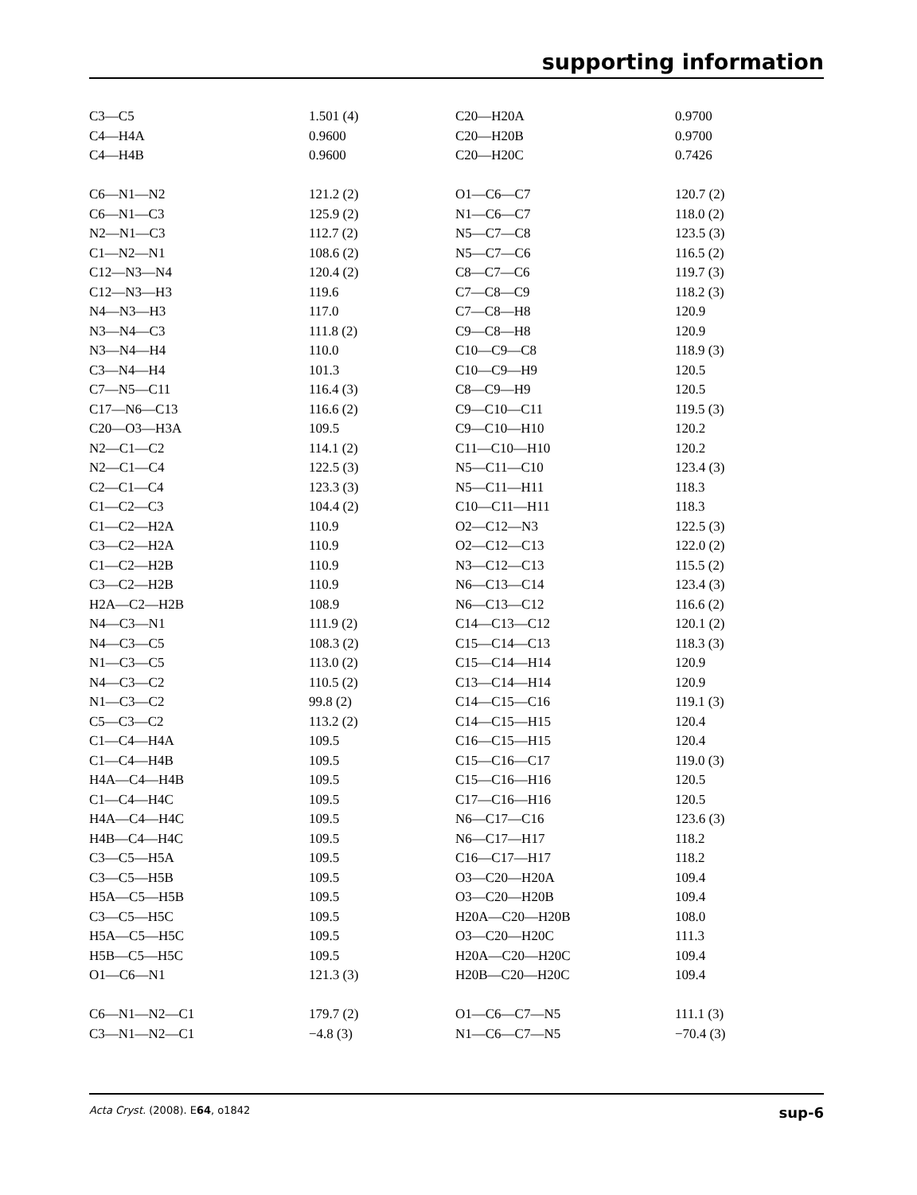supporting information
| C3—C5 | 1.501 (4) | C20—H20A | 0.9700 |
| C4—H4A | 0.9600 | C20—H20B | 0.9700 |
| C4—H4B | 0.9600 | C20—H20C | 0.7426 |
| C6—N1—N2 | 121.2 (2) | O1—C6—C7 | 120.7 (2) |
| C6—N1—C3 | 125.9 (2) | N1—C6—C7 | 118.0 (2) |
| N2—N1—C3 | 112.7 (2) | N5—C7—C8 | 123.5 (3) |
| C1—N2—N1 | 108.6 (2) | N5—C7—C6 | 116.5 (2) |
| C12—N3—N4 | 120.4 (2) | C8—C7—C6 | 119.7 (3) |
| C12—N3—H3 | 119.6 | C7—C8—C9 | 118.2 (3) |
| N4—N3—H3 | 117.0 | C7—C8—H8 | 120.9 |
| N3—N4—C3 | 111.8 (2) | C9—C8—H8 | 120.9 |
| N3—N4—H4 | 110.0 | C10—C9—C8 | 118.9 (3) |
| C3—N4—H4 | 101.3 | C10—C9—H9 | 120.5 |
| C7—N5—C11 | 116.4 (3) | C8—C9—H9 | 120.5 |
| C17—N6—C13 | 116.6 (2) | C9—C10—C11 | 119.5 (3) |
| C20—O3—H3A | 109.5 | C9—C10—H10 | 120.2 |
| N2—C1—C2 | 114.1 (2) | C11—C10—H10 | 120.2 |
| N2—C1—C4 | 122.5 (3) | N5—C11—C10 | 123.4 (3) |
| C2—C1—C4 | 123.3 (3) | N5—C11—H11 | 118.3 |
| C1—C2—C3 | 104.4 (2) | C10—C11—H11 | 118.3 |
| C1—C2—H2A | 110.9 | O2—C12—N3 | 122.5 (3) |
| C3—C2—H2A | 110.9 | O2—C12—C13 | 122.0 (2) |
| C1—C2—H2B | 110.9 | N3—C12—C13 | 115.5 (2) |
| C3—C2—H2B | 110.9 | N6—C13—C14 | 123.4 (3) |
| H2A—C2—H2B | 108.9 | N6—C13—C12 | 116.6 (2) |
| N4—C3—N1 | 111.9 (2) | C14—C13—C12 | 120.1 (2) |
| N4—C3—C5 | 108.3 (2) | C15—C14—C13 | 118.3 (3) |
| N1—C3—C5 | 113.0 (2) | C15—C14—H14 | 120.9 |
| N4—C3—C2 | 110.5 (2) | C13—C14—H14 | 120.9 |
| N1—C3—C2 | 99.8 (2) | C14—C15—C16 | 119.1 (3) |
| C5—C3—C2 | 113.2 (2) | C14—C15—H15 | 120.4 |
| C1—C4—H4A | 109.5 | C16—C15—H15 | 120.4 |
| C1—C4—H4B | 109.5 | C15—C16—C17 | 119.0 (3) |
| H4A—C4—H4B | 109.5 | C15—C16—H16 | 120.5 |
| C1—C4—H4C | 109.5 | C17—C16—H16 | 120.5 |
| H4A—C4—H4C | 109.5 | N6—C17—C16 | 123.6 (3) |
| H4B—C4—H4C | 109.5 | N6—C17—H17 | 118.2 |
| C3—C5—H5A | 109.5 | C16—C17—H17 | 118.2 |
| C3—C5—H5B | 109.5 | O3—C20—H20A | 109.4 |
| H5A—C5—H5B | 109.5 | O3—C20—H20B | 109.4 |
| C3—C5—H5C | 109.5 | H20A—C20—H20B | 108.0 |
| H5A—C5—H5C | 109.5 | O3—C20—H20C | 111.3 |
| H5B—C5—H5C | 109.5 | H20A—C20—H20C | 109.4 |
| O1—C6—N1 | 121.3 (3) | H20B—C20—H20C | 109.4 |
| C6—N1—N2—C1 | 179.7 (2) | O1—C6—C7—N5 | 111.1 (3) |
| C3—N1—N2—C1 | −4.8 (3) | N1—C6—C7—N5 | −70.4 (3) |
Acta Cryst. (2008). E64, o1842 sup-6